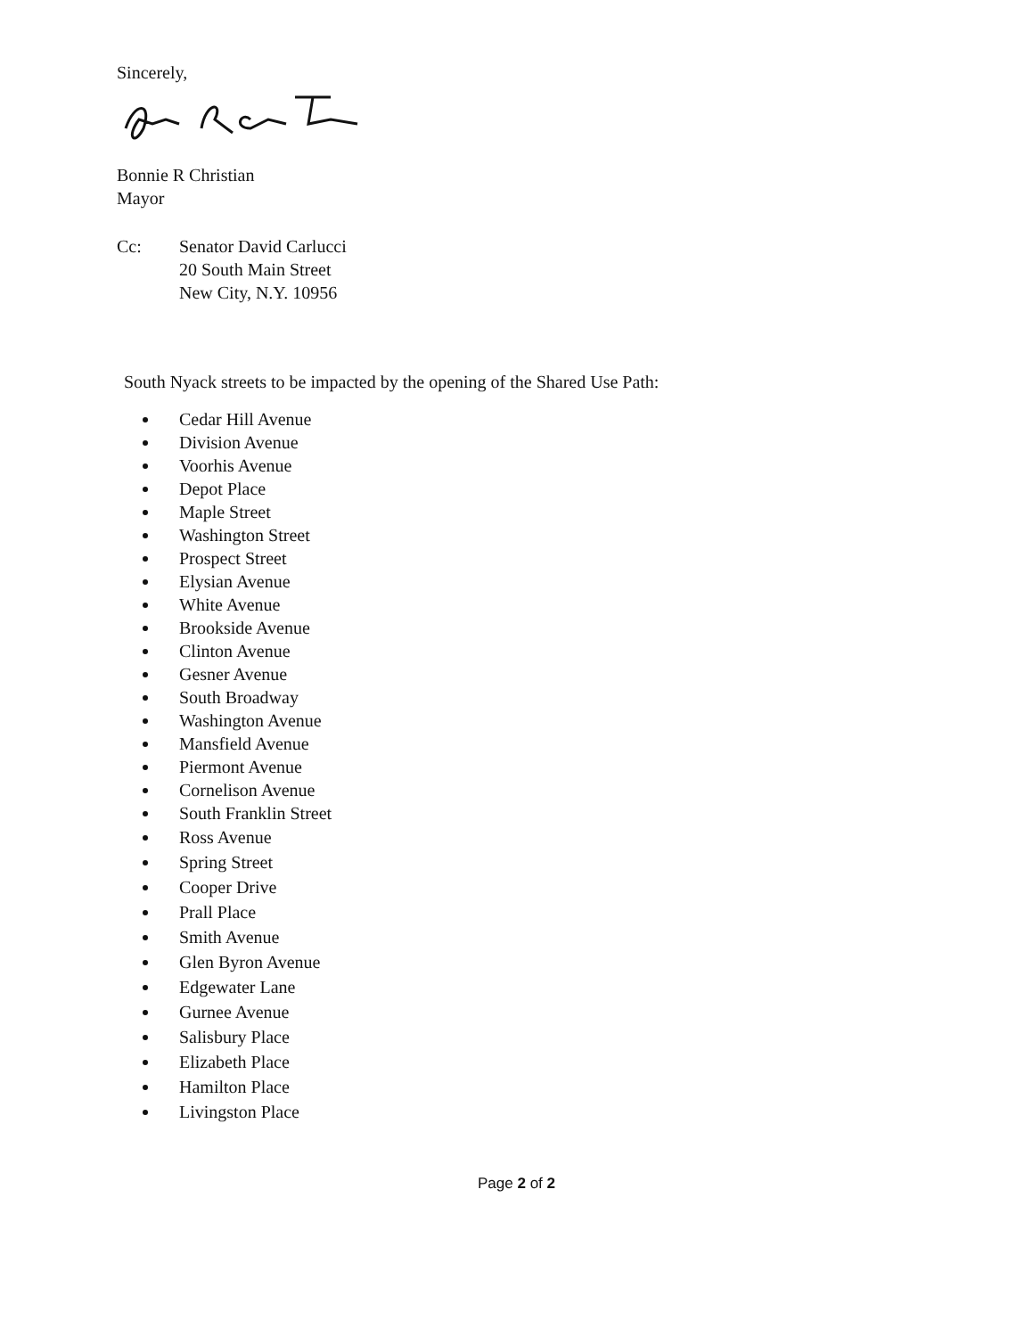Sincerely,
Bonnie R Christian
Mayor
Cc: Senator David Carlucci
20 South Main Street
New City, N.Y. 10956
South Nyack streets to be impacted by the opening of the Shared Use Path:
Cedar Hill Avenue
Division Avenue
Voorhis Avenue
Depot Place
Maple Street
Washington Street
Prospect Street
Elysian Avenue
White Avenue
Brookside Avenue
Clinton Avenue
Gesner Avenue
South Broadway
Washington Avenue
Mansfield Avenue
Piermont Avenue
Cornelison Avenue
South Franklin Street
Ross Avenue
Spring Street
Cooper Drive
Prall Place
Smith Avenue
Glen Byron Avenue
Edgewater Lane
Gurnee Avenue
Salisbury Place
Elizabeth Place
Hamilton Place
Livingston Place
Page 2 of 2